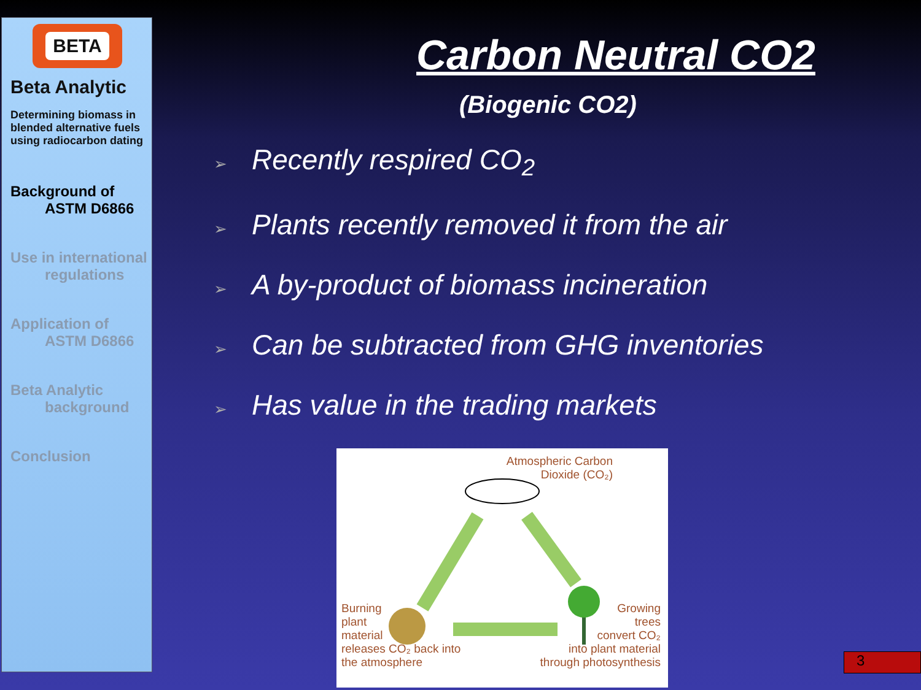BETA
Beta Analytic
Determining biomass in blended alternative fuels using radiocarbon dating
Background of
ASTM D6866
Use in international
regulations
Application of
ASTM D6866
Beta Analytic
background
Conclusion
Carbon Neutral CO2
(Biogenic CO2)
➢ Recently respired CO<sub>2</sub>
➢ Plants recently removed it from the air
➢ A by-product of biomass incineration
➢ Can be subtracted from GHG inventories
➢ Has value in the trading markets
Atmospheric Carbon
Dioxide (CO₂)
Burning
plant
material
releases CO₂ back into
the atmosphere
Growing
trees
convert CO₂
into plant material
through photosynthesis
3